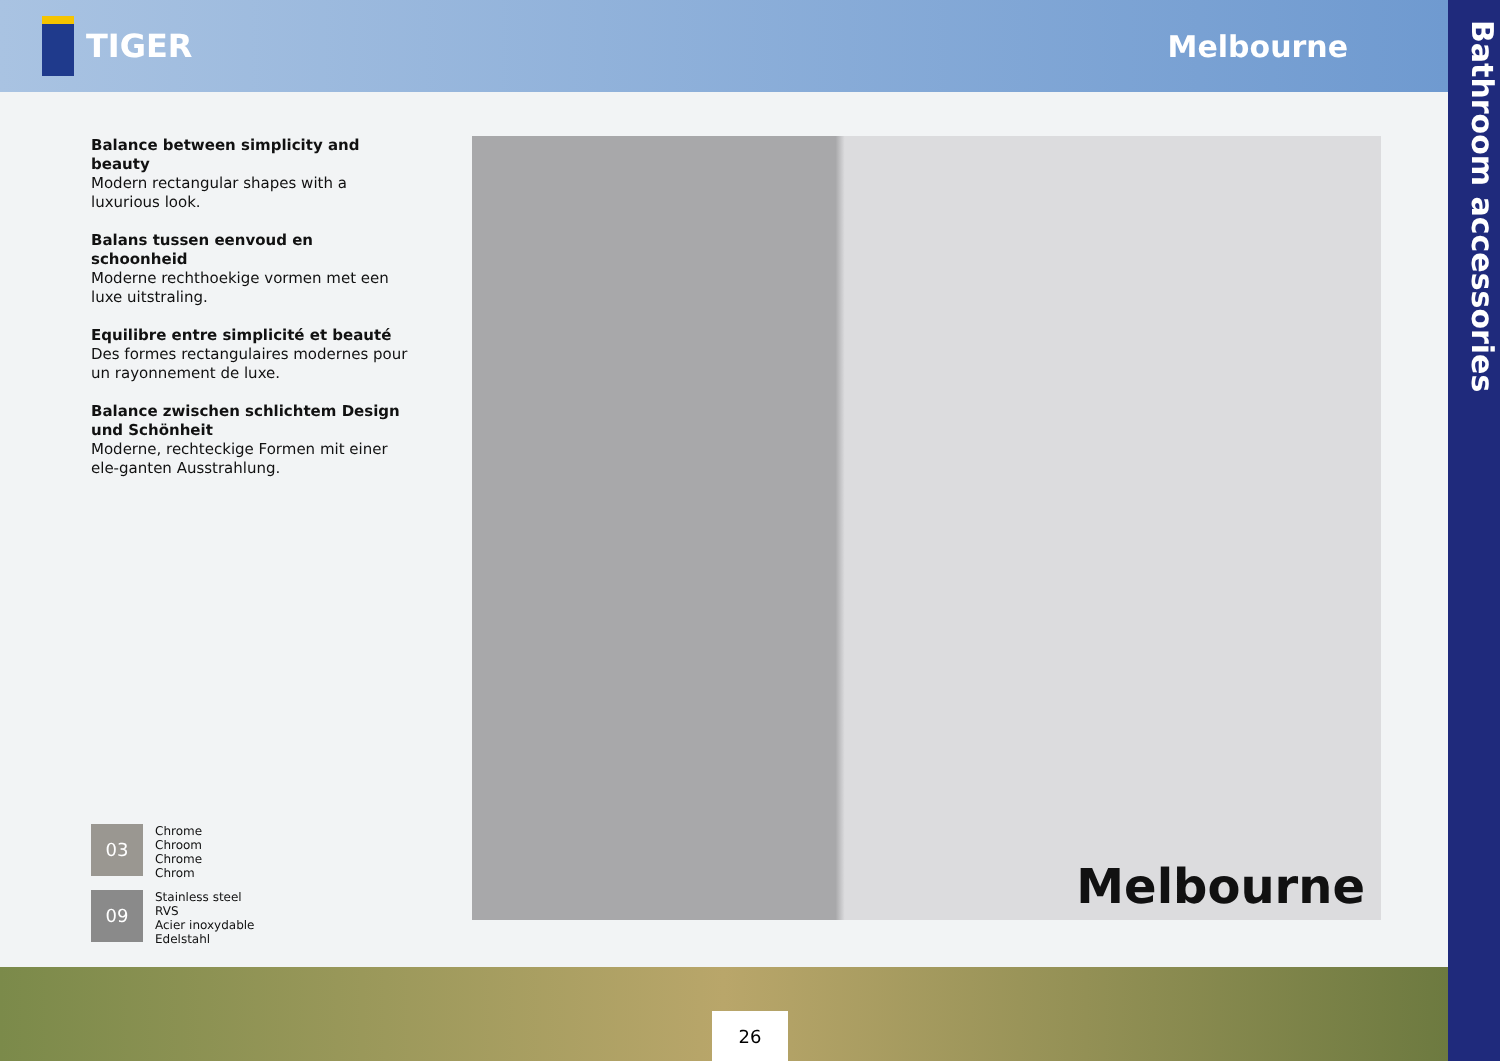TIGER Melbourne
Bathroom accessories
Balance between simplicity and beauty
Modern rectangular shapes with a
luxurious look.
Balans tussen eenvoud en schoonheid
Moderne rechthoekige vormen met een luxe uitstraling.
Equilibre entre simplicité et beauté
Des formes rectangulaires modernes pour un rayonnement de luxe.
Balance zwischen schlichtem Design und Schönheit
Moderne, rechteckige Formen mit einer ele-ganten Ausstrahlung.
03
Chrome
Chroom
Chrome
Chrom
09
Stainless steel
RVS
Acier inoxydable
Edelstahl
Melbourne
26